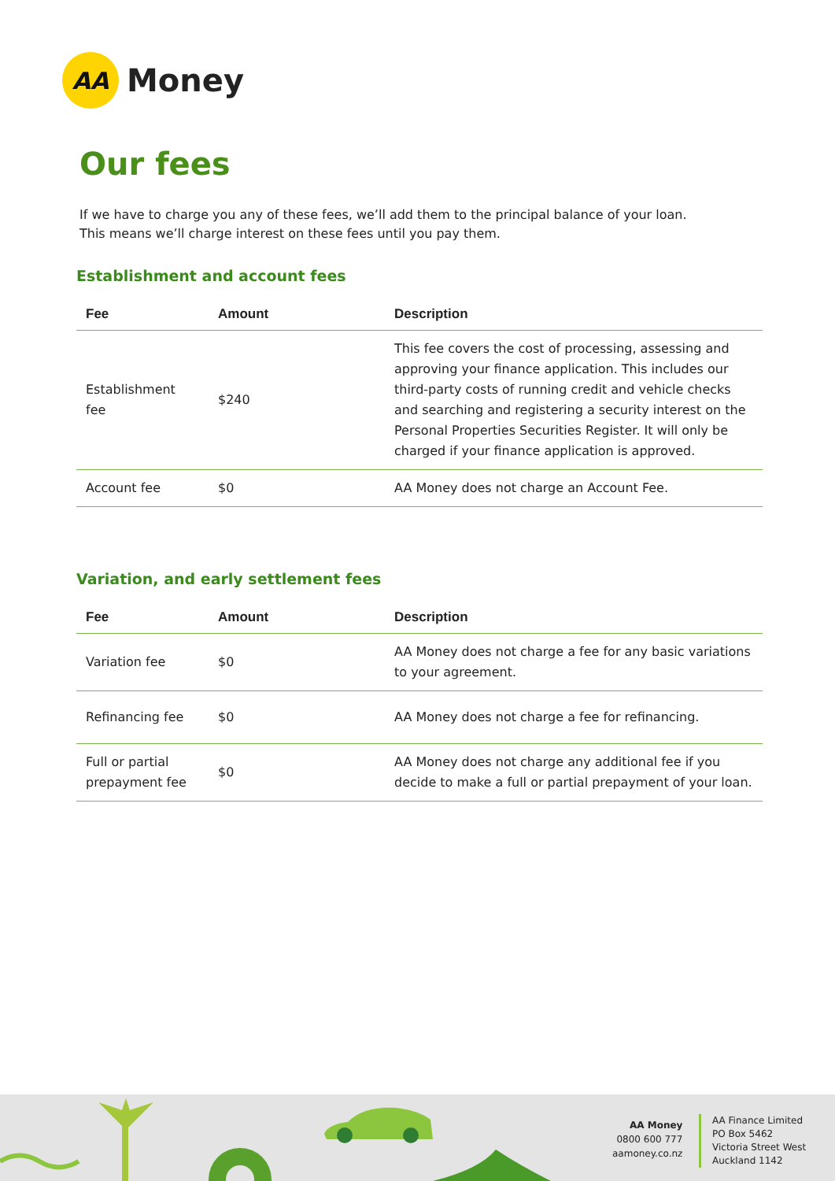AA
Money
Our fees
If we have to charge you any of these fees, we’ll add them to the principal balance of your loan.
This means we’ll charge interest on these fees until you pay them.
Establishment and account fees
| Fee | Amount | Description |
| --- | --- | --- |
| Establishment fee | $240 | This fee covers the cost of processing, assessing and approving your finance application. This includes our third-party costs of running credit and vehicle checks and searching and registering a security interest on the Personal Properties Securities Register. It will only be charged if your finance application is approved. |
| Account fee | $0 | AA Money does not charge an Account Fee. |
Variation, and early settlement fees
| Fee | Amount | Description |
| --- | --- | --- |
| Variation fee | $0 | AA Money does not charge a fee for any basic variations to your agreement. |
| Refinancing fee | $0 | AA Money does not charge a fee for refinancing. |
| Full or partial prepayment fee | $0 | AA Money does not charge any additional fee if you decide to make a full or partial prepayment of your loan. |
AA Money
0800 600 777
aamoney.co.nz
AA Finance Limited
PO Box 5462
Victoria Street West
Auckland 1142